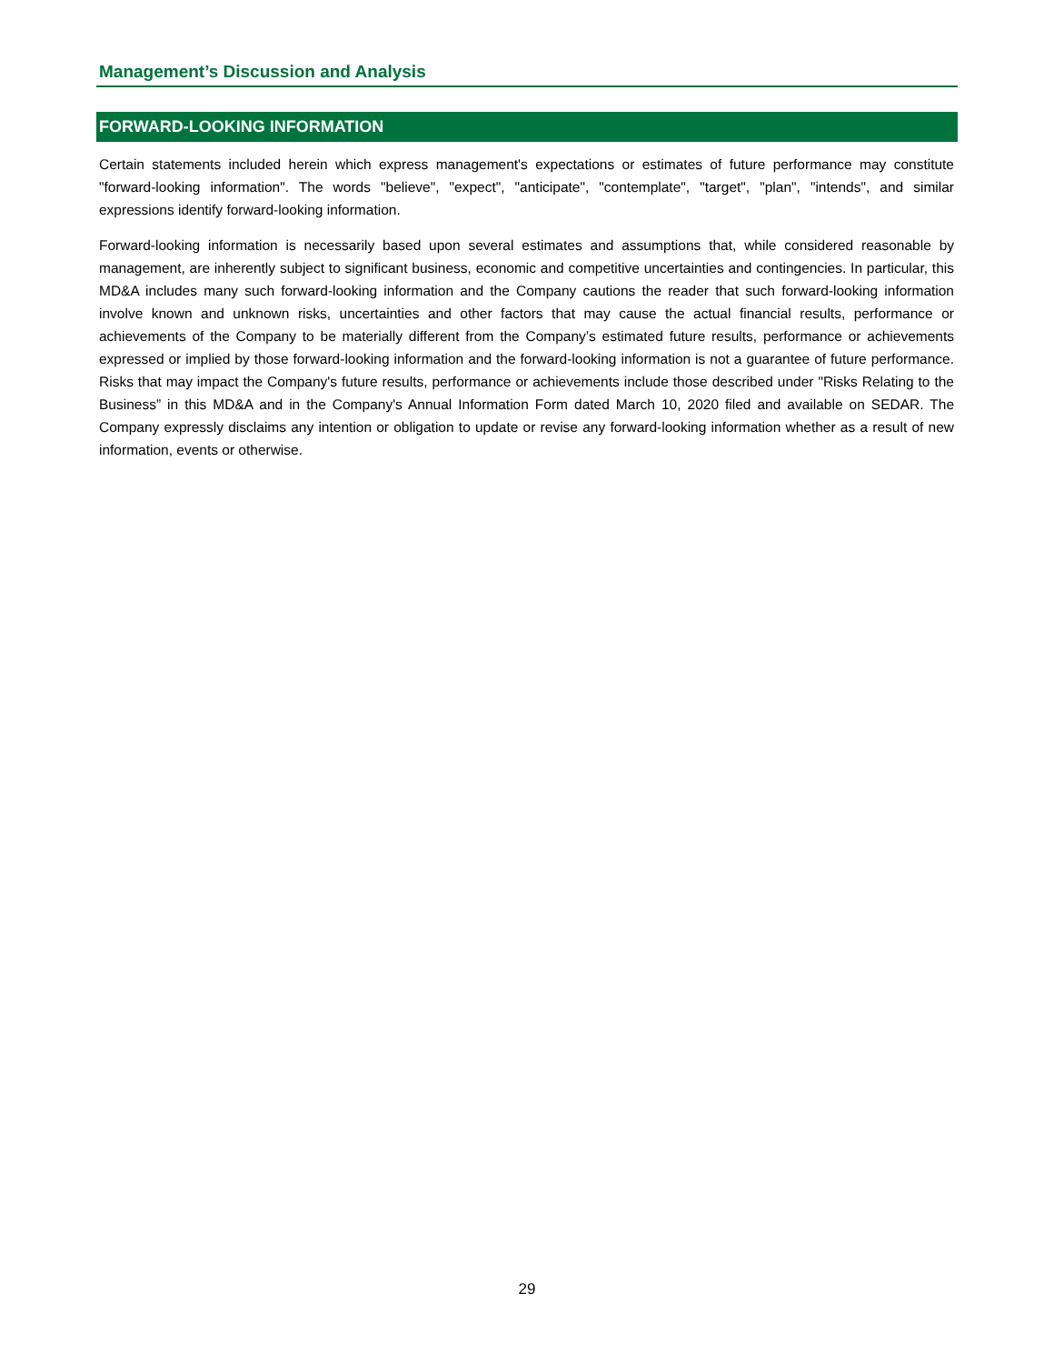Management’s Discussion and Analysis
FORWARD-LOOKING INFORMATION
Certain statements included herein which express management's expectations or estimates of future performance may constitute "forward-looking information". The words "believe", "expect", "anticipate", "contemplate", "target", "plan", "intends", and similar expressions identify forward-looking information.
Forward-looking information is necessarily based upon several estimates and assumptions that, while considered reasonable by management, are inherently subject to significant business, economic and competitive uncertainties and contingencies. In particular, this MD&A includes many such forward-looking information and the Company cautions the reader that such forward-looking information involve known and unknown risks, uncertainties and other factors that may cause the actual financial results, performance or achievements of the Company to be materially different from the Company’s estimated future results, performance or achievements expressed or implied by those forward-looking information and the forward-looking information is not a guarantee of future performance. Risks that may impact the Company's future results, performance or achievements include those described under "Risks Relating to the Business” in this MD&A and in the Company's Annual Information Form dated March 10, 2020 filed and available on SEDAR. The Company expressly disclaims any intention or obligation to update or revise any forward-looking information whether as a result of new information, events or otherwise.
29